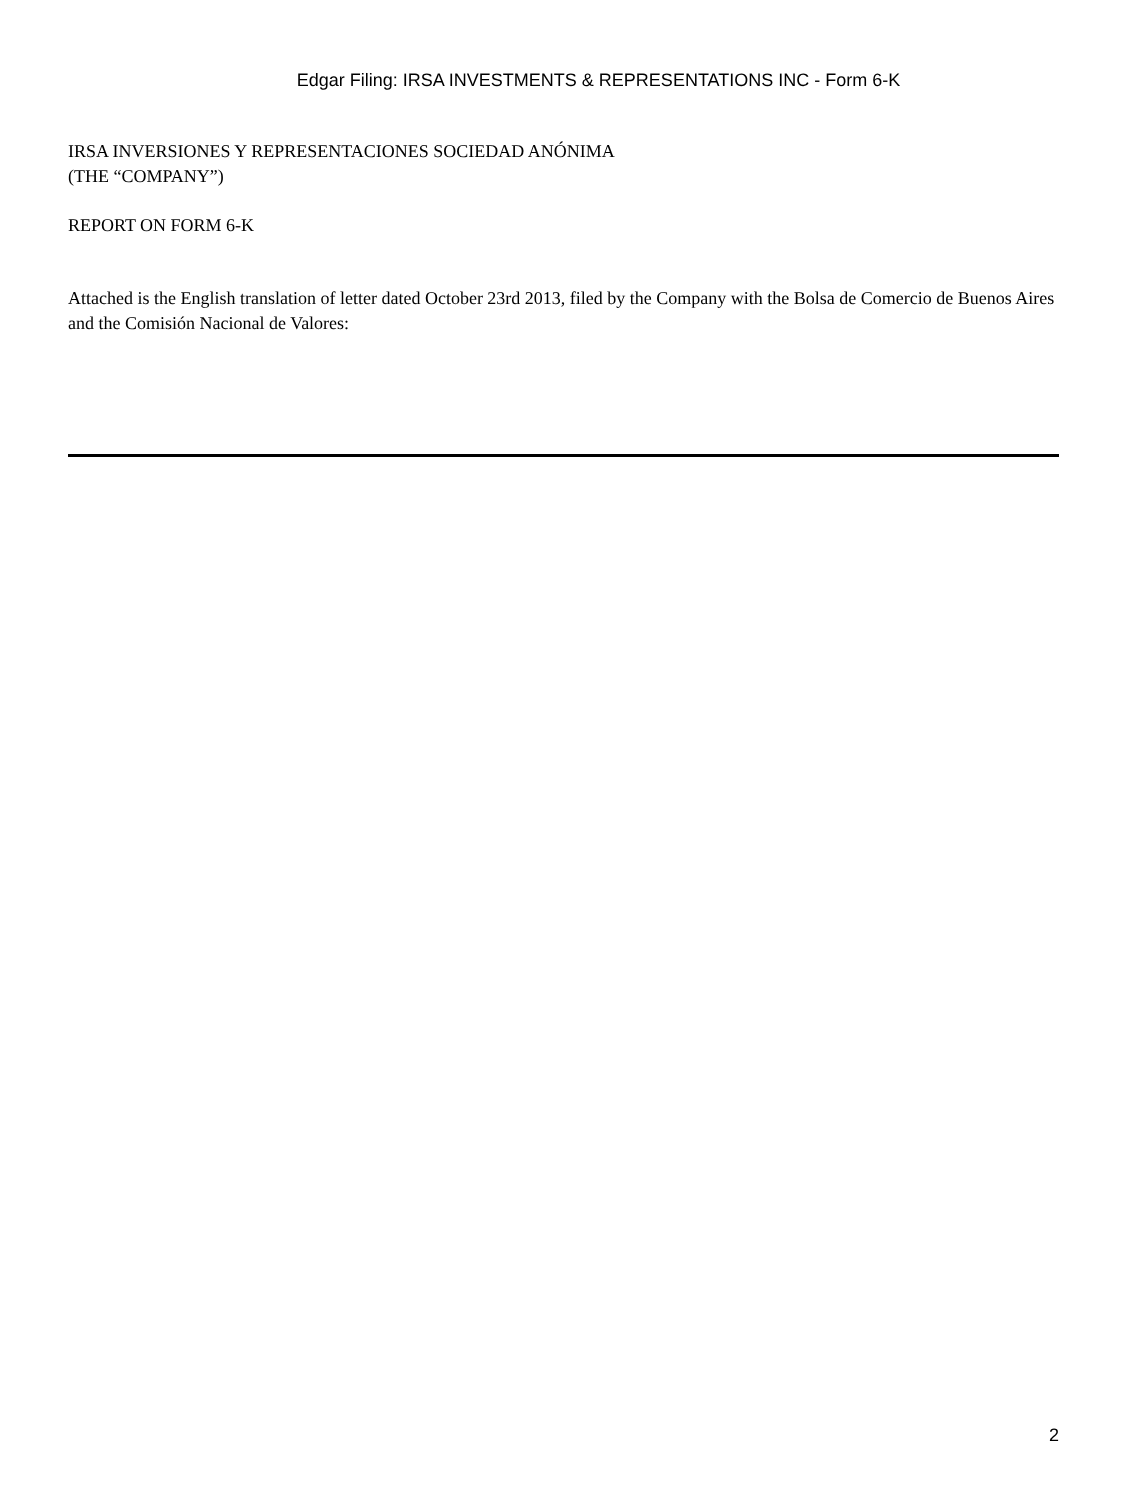Edgar Filing: IRSA INVESTMENTS & REPRESENTATIONS INC - Form 6-K
IRSA INVERSIONES Y REPRESENTACIONES SOCIEDAD ANÓNIMA
(THE “COMPANY”)
REPORT ON FORM 6-K
Attached is the English translation of letter dated October 23rd 2013, filed by the Company with the Bolsa de Comercio de Buenos Aires and the Comisión Nacional de Valores:
2